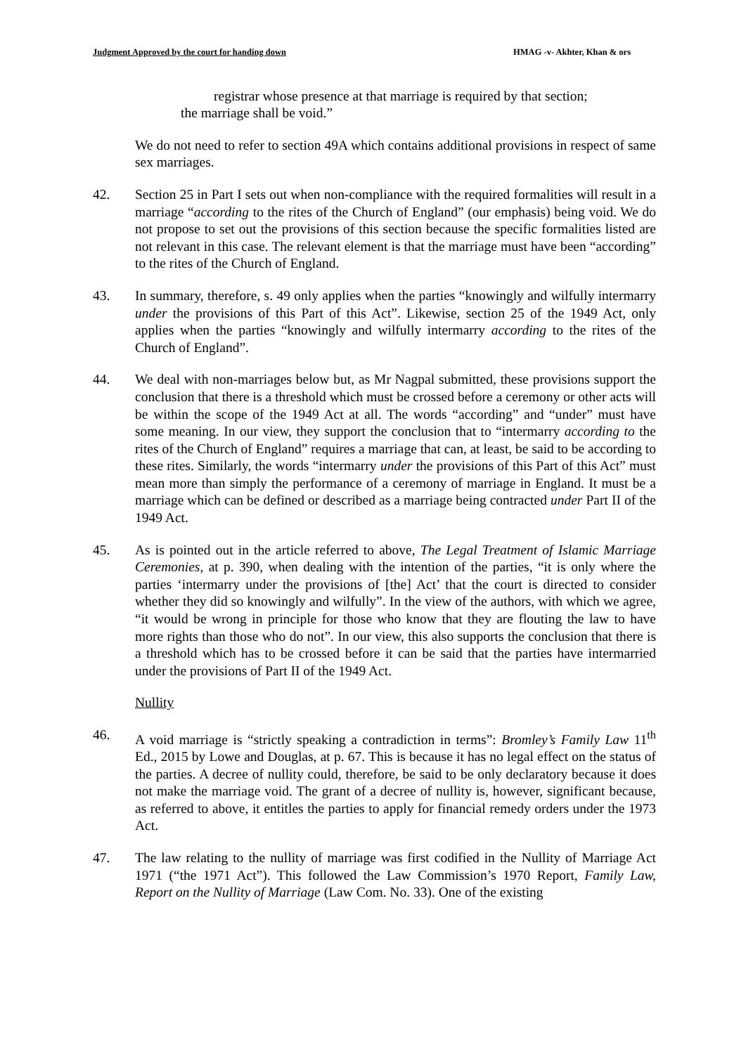Judgment Approved by the court for handing down HMAG -v- Akhter, Khan & ors
registrar whose presence at that marriage is required by that section;
the marriage shall be void.”
We do not need to refer to section 49A which contains additional provisions in respect of same sex marriages.
42. Section 25 in Part I sets out when non-compliance with the required formalities will result in a marriage “according to the rites of the Church of England” (our emphasis) being void. We do not propose to set out the provisions of this section because the specific formalities listed are not relevant in this case. The relevant element is that the marriage must have been “according” to the rites of the Church of England.
43. In summary, therefore, s. 49 only applies when the parties “knowingly and wilfully intermarry under the provisions of this Part of this Act”. Likewise, section 25 of the 1949 Act, only applies when the parties “knowingly and wilfully intermarry according to the rites of the Church of England”.
44. We deal with non-marriages below but, as Mr Nagpal submitted, these provisions support the conclusion that there is a threshold which must be crossed before a ceremony or other acts will be within the scope of the 1949 Act at all. The words “according” and “under” must have some meaning. In our view, they support the conclusion that to “intermarry according to the rites of the Church of England” requires a marriage that can, at least, be said to be according to these rites. Similarly, the words “intermarry under the provisions of this Part of this Act” must mean more than simply the performance of a ceremony of marriage in England. It must be a marriage which can be defined or described as a marriage being contracted under Part II of the 1949 Act.
45. As is pointed out in the article referred to above, The Legal Treatment of Islamic Marriage Ceremonies, at p. 390, when dealing with the intention of the parties, “it is only where the parties ‘intermarry under the provisions of [the] Act’ that the court is directed to consider whether they did so knowingly and wilfully”. In the view of the authors, with which we agree, “it would be wrong in principle for those who know that they are flouting the law to have more rights than those who do not”. In our view, this also supports the conclusion that there is a threshold which has to be crossed before it can be said that the parties have intermarried under the provisions of Part II of the 1949 Act.
Nullity
46. A void marriage is “strictly speaking a contradiction in terms”: Bromley’s Family Law 11<sup>th</sup> Ed., 2015 by Lowe and Douglas, at p. 67. This is because it has no legal effect on the status of the parties. A decree of nullity could, therefore, be said to be only declaratory because it does not make the marriage void. The grant of a decree of nullity is, however, significant because, as referred to above, it entitles the parties to apply for financial remedy orders under the 1973 Act.
47. The law relating to the nullity of marriage was first codified in the Nullity of Marriage Act 1971 (“the 1971 Act”). This followed the Law Commission’s 1970 Report, Family Law, Report on the Nullity of Marriage (Law Com. No. 33). One of the existing